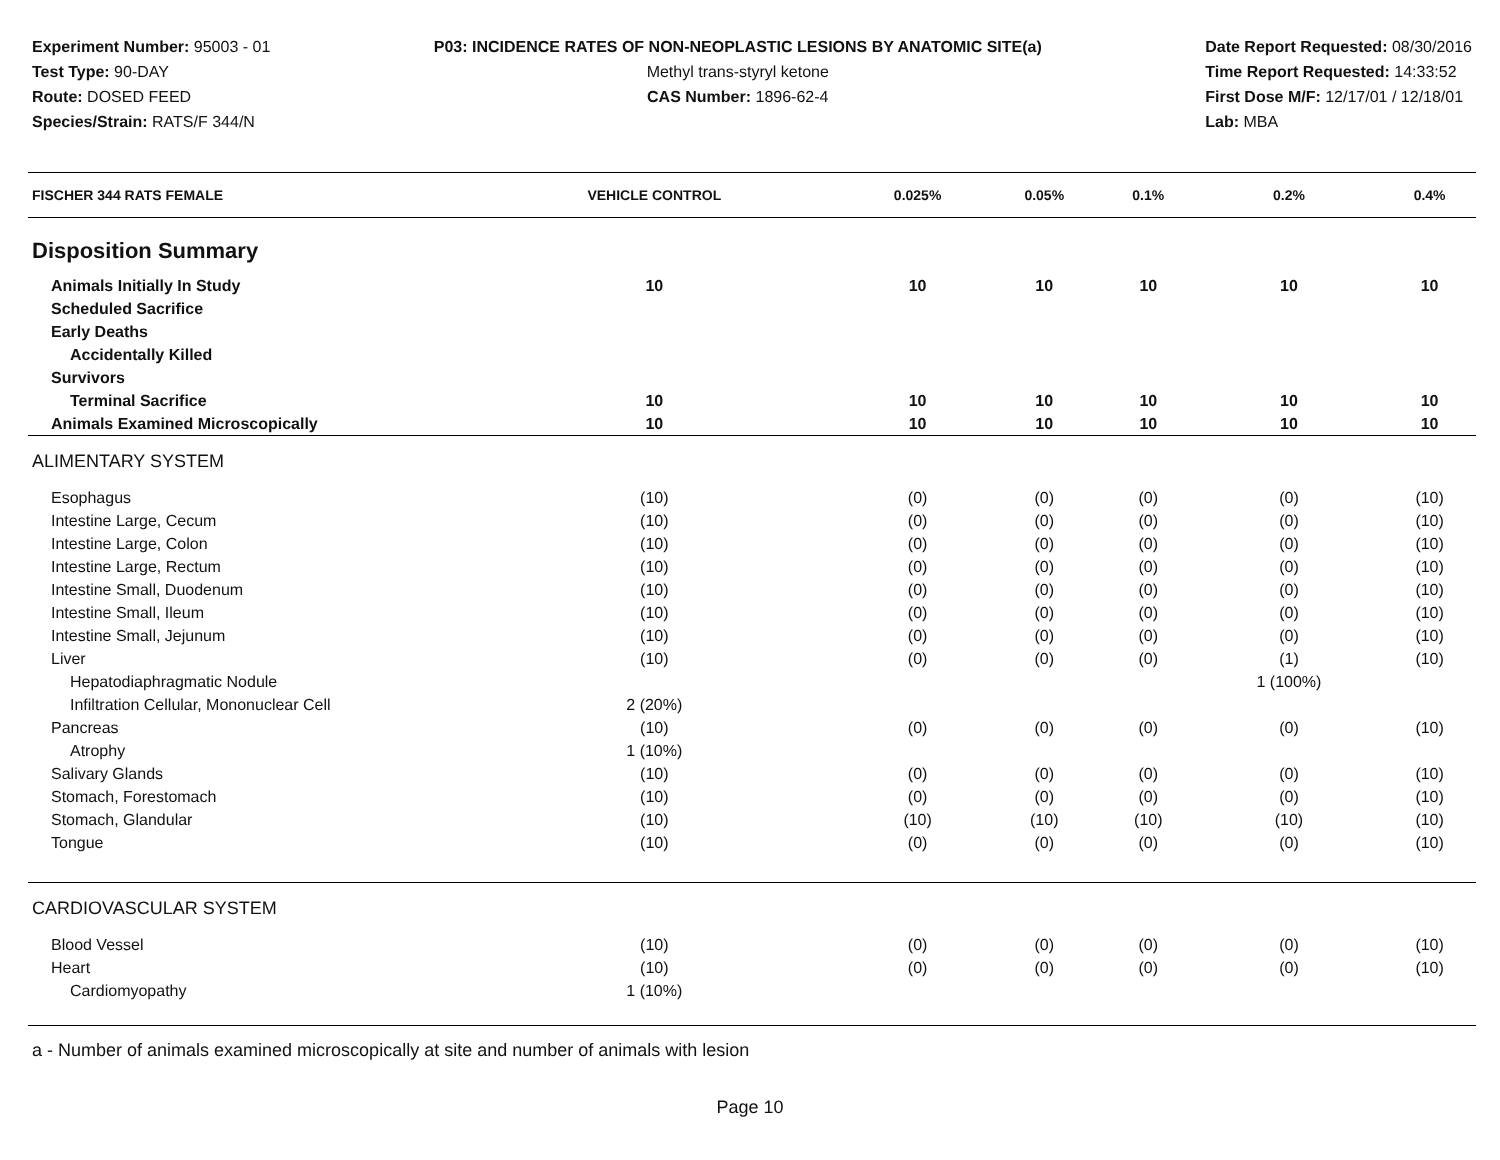Experiment Number: 95003 - 01
Test Type: 90-DAY
Route: DOSED FEED
Species/Strain: RATS/F 344/N
P03: INCIDENCE RATES OF NON-NEOPLASTIC LESIONS BY ANATOMIC SITE(a)
Methyl trans-styryl ketone
CAS Number: 1896-62-4
Date Report Requested: 08/30/2016
Time Report Requested: 14:33:52
First Dose M/F: 12/17/01 / 12/18/01
Lab: MBA
| FISCHER 344 RATS FEMALE | VEHICLE CONTROL | 0.025% | 0.05% | 0.1% | 0.2% | 0.4% |
| --- | --- | --- | --- | --- | --- | --- |
| Disposition Summary | | | | | | |
| Animals Initially In Study | 10 | 10 | 10 | 10 | 10 | 10 |
| Scheduled Sacrifice | | | | | | |
| Early Deaths | | | | | | |
| Accidentally Killed | | | | | | |
| Survivors | | | | | | |
| Terminal Sacrifice | 10 | 10 | 10 | 10 | 10 | 10 |
| Animals Examined Microscopically | 10 | 10 | 10 | 10 | 10 | 10 |
| ALIMENTARY SYSTEM | | | | | | |
| Esophagus | (10) | (0) | (0) | (0) | (0) | (10) |
| Intestine Large, Cecum | (10) | (0) | (0) | (0) | (0) | (10) |
| Intestine Large, Colon | (10) | (0) | (0) | (0) | (0) | (10) |
| Intestine Large, Rectum | (10) | (0) | (0) | (0) | (0) | (10) |
| Intestine Small, Duodenum | (10) | (0) | (0) | (0) | (0) | (10) |
| Intestine Small, Ileum | (10) | (0) | (0) | (0) | (0) | (10) |
| Intestine Small, Jejunum | (10) | (0) | (0) | (0) | (0) | (10) |
| Liver | (10) | (0) | (0) | (0) | (1) | (10) |
| Hepatodiaphragmatic Nodule | | | | | 1 (100%) | |
| Infiltration Cellular, Mononuclear Cell | 2 (20%) | | | | | |
| Pancreas | (10) | (0) | (0) | (0) | (0) | (10) |
| Atrophy | 1 (10%) | | | | | |
| Salivary Glands | (10) | (0) | (0) | (0) | (0) | (10) |
| Stomach, Forestomach | (10) | (0) | (0) | (0) | (0) | (10) |
| Stomach, Glandular | (10) | (10) | (10) | (10) | (10) | (10) |
| Tongue | (10) | (0) | (0) | (0) | (0) | (10) |
| CARDIOVASCULAR SYSTEM | | | | | | |
| Blood Vessel | (10) | (0) | (0) | (0) | (0) | (10) |
| Heart | (10) | (0) | (0) | (0) | (0) | (10) |
| Cardiomyopathy | 1 (10%) | | | | | |
a - Number of animals examined microscopically at site and number of animals with lesion
Page 10